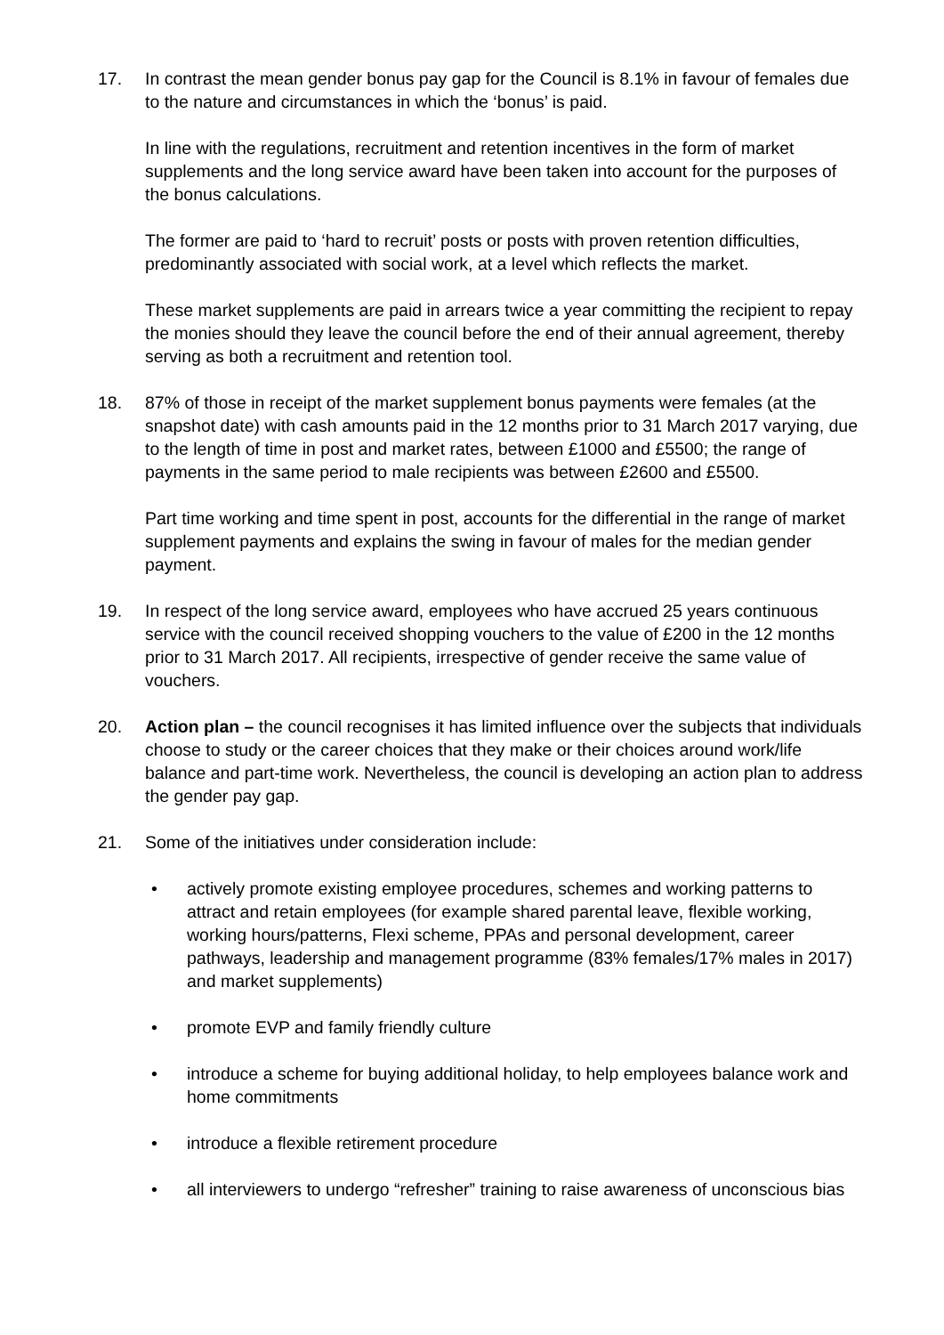17. In contrast the mean gender bonus pay gap for the Council is 8.1% in favour of females due to the nature and circumstances in which the ‘bonus’ is paid.
In line with the regulations, recruitment and retention incentives in the form of market supplements and the long service award have been taken into account for the purposes of the bonus calculations.
The former are paid to ‘hard to recruit’ posts or posts with proven retention difficulties, predominantly associated with social work, at a level which reflects the market.
These market supplements are paid in arrears twice a year committing the recipient to repay the monies should they leave the council before the end of their annual agreement, thereby serving as both a recruitment and retention tool.
18. 87% of those in receipt of the market supplement bonus payments were females (at the snapshot date) with cash amounts paid in the 12 months prior to 31 March 2017 varying, due to the length of time in post and market rates, between £1000 and £5500; the range of payments in the same period to male recipients was between £2600 and £5500.
Part time working and time spent in post, accounts for the differential in the range of market supplement payments and explains the swing in favour of males for the median gender payment.
19. In respect of the long service award, employees who have accrued 25 years continuous service with the council received shopping vouchers to the value of £200 in the 12 months prior to 31 March 2017. All recipients, irrespective of gender receive the same value of vouchers.
20. Action plan – the council recognises it has limited influence over the subjects that individuals choose to study or the career choices that they make or their choices around work/life balance and part-time work. Nevertheless, the council is developing an action plan to address the gender pay gap.
21. Some of the initiatives under consideration include:
• actively promote existing employee procedures, schemes and working patterns to attract and retain employees (for example shared parental leave, flexible working, working hours/patterns, Flexi scheme, PPAs and personal development, career pathways, leadership and management programme (83% females/17% males in 2017) and market supplements)
• promote EVP and family friendly culture
• introduce a scheme for buying additional holiday, to help employees balance work and home commitments
• introduce a flexible retirement procedure
• all interviewers to undergo “refresher” training to raise awareness of unconscious bias